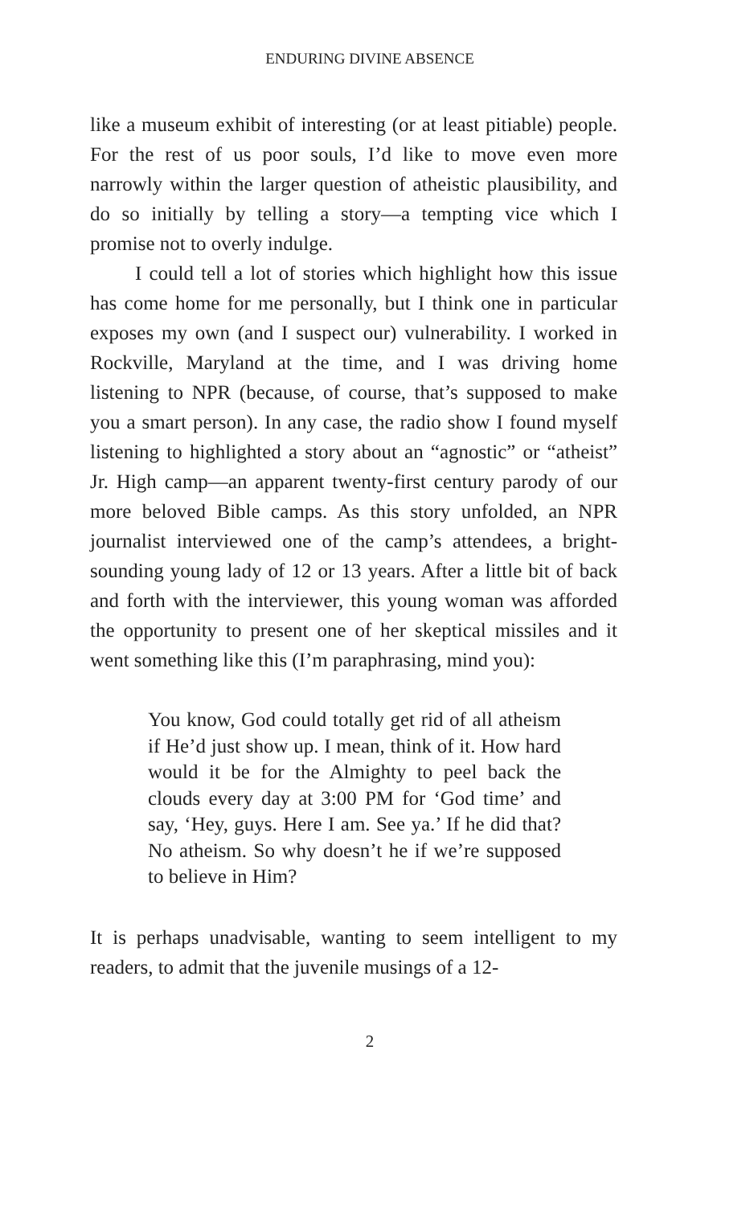ENDURING DIVINE ABSENCE
like a museum exhibit of interesting (or at least pitiable) people. For the rest of us poor souls, I’d like to move even more narrowly within the larger question of atheistic plausibility, and do so initially by telling a story—a tempting vice which I promise not to overly indulge.
I could tell a lot of stories which highlight how this issue has come home for me personally, but I think one in particular exposes my own (and I suspect our) vulnerability. I worked in Rockville, Maryland at the time, and I was driving home listening to NPR (because, of course, that’s supposed to make you a smart person). In any case, the radio show I found myself listening to highlighted a story about an “agnostic” or “atheist” Jr. High camp—an apparent twenty-first century parody of our more beloved Bible camps. As this story unfolded, an NPR journalist interviewed one of the camp’s attendees, a bright-sounding young lady of 12 or 13 years. After a little bit of back and forth with the interviewer, this young woman was afforded the opportunity to present one of her skeptical missiles and it went something like this (I’m paraphrasing, mind you):
You know, God could totally get rid of all atheism if He’d just show up. I mean, think of it. How hard would it be for the Almighty to peel back the clouds every day at 3:00 PM for ‘God time’ and say, ‘Hey, guys. Here I am. See ya.’ If he did that? No atheism. So why doesn’t he if we’re supposed to believe in Him?
It is perhaps unadvisable, wanting to seem intelligent to my readers, to admit that the juvenile musings of a 12-
2